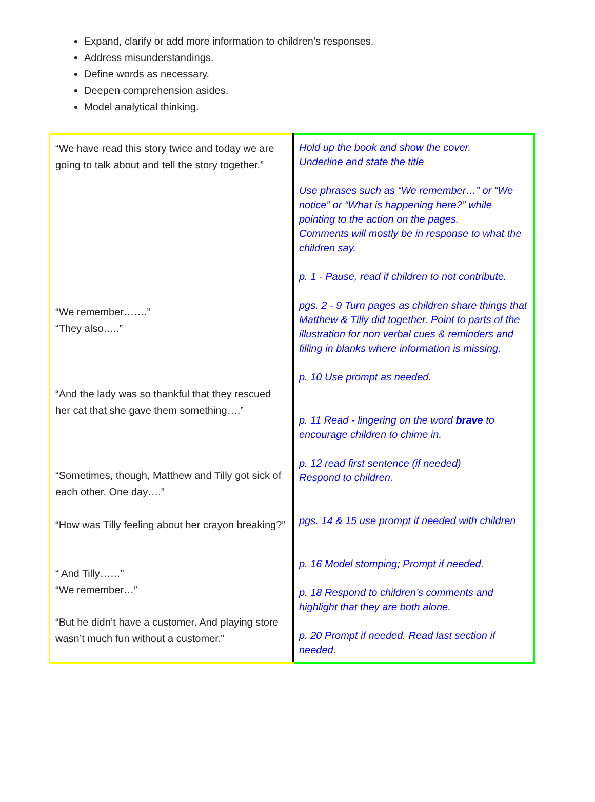Expand, clarify or add more information to children’s responses.
Address misunderstandings.
Define words as necessary.
Deepen comprehension asides.
Model analytical thinking.
| “We have read this story twice and today we are going to talk about and tell the story together.” “We remember…….” “They also…..” “And the lady was so thankful that they rescued her cat that she gave them something….” “Sometimes, though, Matthew and Tilly got sick of each other. One day….” “How was Tilly feeling about her crayon breaking?” “ And Tilly……” “We remember…” “But he didn’t have a customer. And playing store wasn’t much fun without a customer.” | Hold up the book and show the cover. Underline and state the title Use phrases such as “We remember…” or “We notice” or “What is happening here?” while pointing to the action on the pages. Comments will mostly be in response to what the children say. p. 1 - Pause, read if children to not contribute. pgs. 2 - 9 Turn pages as children share things that Matthew & Tilly did together. Point to parts of the illustration for non verbal cues & reminders and filling in blanks where information is missing. p. 10 Use prompt as needed. p. 11 Read - lingering on the word brave to encourage children to chime in. p. 12 read first sentence (if needed) Respond to children. pgs. 14 & 15 use prompt if needed with children p. 16 Model stomping; Prompt if needed. p. 18 Respond to children’s comments and highlight that they are both alone. p. 20 Prompt if needed. Read last section if needed. |